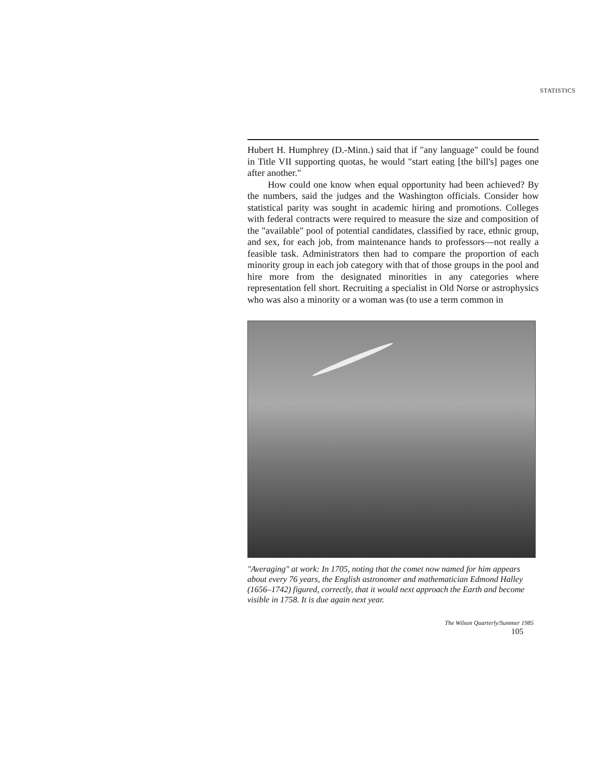STATISTICS
Hubert H. Humphrey (D.-Minn.) said that if "any language" could be found in Title VII supporting quotas, he would "start eating [the bill's] pages one after another."
How could one know when equal opportunity had been achieved? By the numbers, said the judges and the Washington officials. Consider how statistical parity was sought in academic hiring and promotions. Colleges with federal contracts were required to measure the size and composition of the "available" pool of potential candidates, classified by race, ethnic group, and sex, for each job, from maintenance hands to professors—not really a feasible task. Administrators then had to compare the proportion of each minority group in each job category with that of those groups in the pool and hire more from the designated minorities in any categories where representation fell short. Recruiting a specialist in Old Norse or astrophysics who was also a minority or a woman was (to use a term common in
"Averaging" at work: In 1705, noting that the comet now named for him appears about every 76 years, the English astronomer and mathematician Edmond Halley (1656–1742) figured, correctly, that it would next approach the Earth and become visible in 1758. It is due again next year.
The Wilson Quarterly/Summer 1985
105